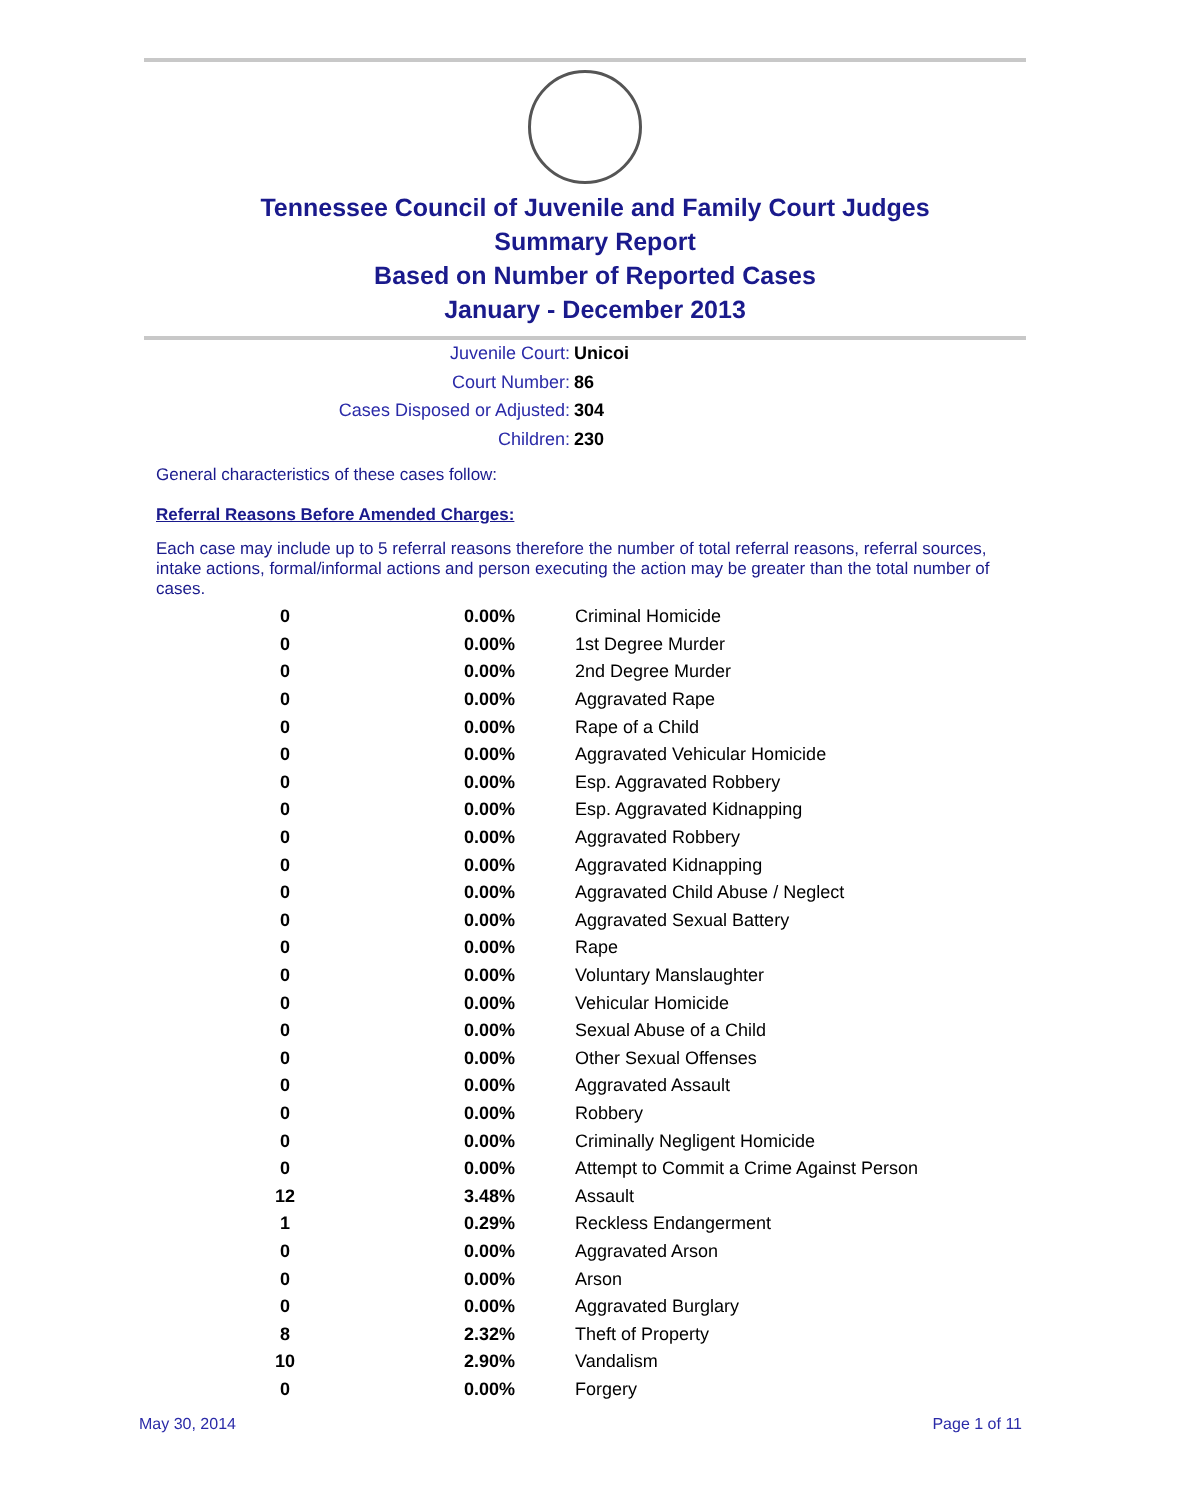Tennessee Council of Juvenile and Family Court Judges
Summary Report
Based on Number of Reported Cases
January - December 2013
Juvenile Court: Unicoi
Court Number: 86
Cases Disposed or Adjusted: 304
Children: 230
General characteristics of these cases follow:
Referral Reasons Before Amended Charges:
Each case may include up to 5 referral reasons therefore the number of total referral reasons, referral sources, intake actions, formal/informal actions and person executing the action may be greater than the total number of cases.
| 0 | 0.00% | Criminal Homicide |
| 0 | 0.00% | 1st Degree Murder |
| 0 | 0.00% | 2nd Degree Murder |
| 0 | 0.00% | Aggravated Rape |
| 0 | 0.00% | Rape of a Child |
| 0 | 0.00% | Aggravated Vehicular Homicide |
| 0 | 0.00% | Esp. Aggravated Robbery |
| 0 | 0.00% | Esp. Aggravated Kidnapping |
| 0 | 0.00% | Aggravated Robbery |
| 0 | 0.00% | Aggravated Kidnapping |
| 0 | 0.00% | Aggravated Child Abuse / Neglect |
| 0 | 0.00% | Aggravated Sexual Battery |
| 0 | 0.00% | Rape |
| 0 | 0.00% | Voluntary Manslaughter |
| 0 | 0.00% | Vehicular Homicide |
| 0 | 0.00% | Sexual Abuse of a Child |
| 0 | 0.00% | Other Sexual Offenses |
| 0 | 0.00% | Aggravated Assault |
| 0 | 0.00% | Robbery |
| 0 | 0.00% | Criminally Negligent Homicide |
| 0 | 0.00% | Attempt to Commit a Crime Against Person |
| 12 | 3.48% | Assault |
| 1 | 0.29% | Reckless Endangerment |
| 0 | 0.00% | Aggravated Arson |
| 0 | 0.00% | Arson |
| 0 | 0.00% | Aggravated Burglary |
| 8 | 2.32% | Theft of Property |
| 10 | 2.90% | Vandalism |
| 0 | 0.00% | Forgery |
May 30, 2014 Page 1 of 11